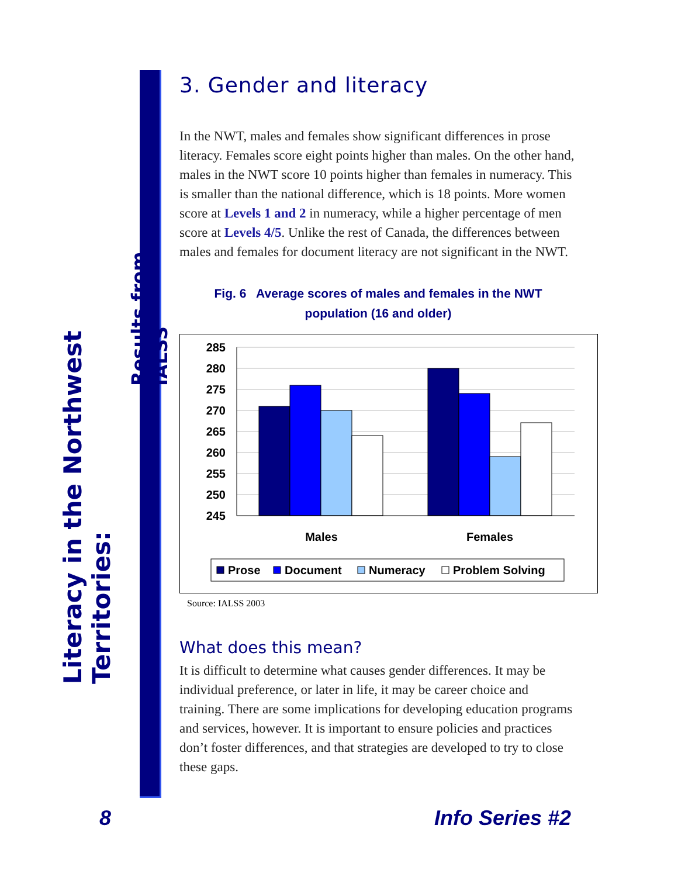Literacy in the Northwest Territories:
Results from IALSS
3. Gender and literacy
In the NWT, males and females show significant differences in prose literacy. Females score eight points higher than males. On the other hand, males in the NWT score 10 points higher than females in numeracy. This is smaller than the national difference, which is 18 points. More women score at Levels 1 and 2 in numeracy, while a higher percentage of men score at Levels 4/5. Unlike the rest of Canada, the differences between males and females for document literacy are not significant in the NWT.
Fig. 6 Average scores of males and females in the NWT
population (16 and older)
285
280
275
270
265
260
255
250
245
Males
Females
Prose
Document
Numeracy
Problem Solving
Source: IALSS 2003
What does this mean?
It is difficult to determine what causes gender differences. It may be individual preference, or later in life, it may be career choice and training. There are some implications for developing education programs and services, however. It is important to ensure policies and practices don’t foster differences, and that strategies are developed to try to close these gaps.
8 Info Series #2